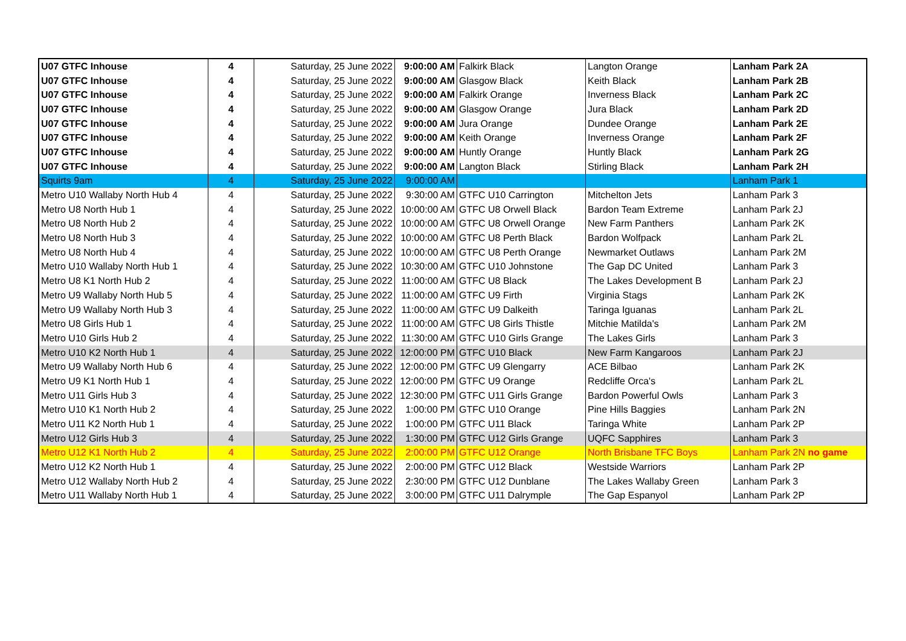| U07 GTFC Inhouse | 4 | Saturday, 25 June 2022 | 9:00:00 AM | Falkirk Black | Langton Orange | Lanham Park 2A |
| U07 GTFC Inhouse | 4 | Saturday, 25 June 2022 | 9:00:00 AM | Glasgow Black | Keith Black | Lanham Park 2B |
| U07 GTFC Inhouse | 4 | Saturday, 25 June 2022 | 9:00:00 AM | Falkirk Orange | Inverness Black | Lanham Park 2C |
| U07 GTFC Inhouse | 4 | Saturday, 25 June 2022 | 9:00:00 AM | Glasgow Orange | Jura Black | Lanham Park 2D |
| U07 GTFC Inhouse | 4 | Saturday, 25 June 2022 | 9:00:00 AM | Jura Orange | Dundee Orange | Lanham Park 2E |
| U07 GTFC Inhouse | 4 | Saturday, 25 June 2022 | 9:00:00 AM | Keith Orange | Inverness Orange | Lanham Park 2F |
| U07 GTFC Inhouse | 4 | Saturday, 25 June 2022 | 9:00:00 AM | Huntly Orange | Huntly Black | Lanham Park 2G |
| U07 GTFC Inhouse | 4 | Saturday, 25 June 2022 | 9:00:00 AM | Langton Black | Stirling Black | Lanham Park 2H |
| Squirts 9am | 4 | Saturday, 25 June 2022 | 9:00:00 AM | | | Lanham Park 1 |
| Metro U10 Wallaby North Hub 4 | 4 | Saturday, 25 June 2022 | 9:30:00 AM | GTFC U10 Carrington | Mitchelton Jets | Lanham Park 3 |
| Metro U8 North Hub 1 | 4 | Saturday, 25 June 2022 | 10:00:00 AM | GTFC U8 Orwell Black | Bardon Team Extreme | Lanham Park 2J |
| Metro U8 North Hub 2 | 4 | Saturday, 25 June 2022 | 10:00:00 AM | GTFC U8 Orwell Orange | New Farm Panthers | Lanham Park 2K |
| Metro U8 North Hub 3 | 4 | Saturday, 25 June 2022 | 10:00:00 AM | GTFC U8 Perth Black | Bardon Wolfpack | Lanham Park 2L |
| Metro U8 North Hub 4 | 4 | Saturday, 25 June 2022 | 10:00:00 AM | GTFC U8 Perth Orange | Newmarket Outlaws | Lanham Park 2M |
| Metro U10 Wallaby North Hub 1 | 4 | Saturday, 25 June 2022 | 10:30:00 AM | GTFC U10 Johnstone | The Gap DC United | Lanham Park 3 |
| Metro U8 K1 North Hub 2 | 4 | Saturday, 25 June 2022 | 11:00:00 AM | GTFC U8 Black | The Lakes Development B | Lanham Park 2J |
| Metro U9 Wallaby North Hub 5 | 4 | Saturday, 25 June 2022 | 11:00:00 AM | GTFC U9 Firth | Virginia Stags | Lanham Park 2K |
| Metro U9 Wallaby North Hub 3 | 4 | Saturday, 25 June 2022 | 11:00:00 AM | GTFC U9 Dalkeith | Taringa Iguanas | Lanham Park 2L |
| Metro U8 Girls Hub 1 | 4 | Saturday, 25 June 2022 | 11:00:00 AM | GTFC U8 Girls Thistle | Mitchie Matilda's | Lanham Park 2M |
| Metro U10 Girls Hub 2 | 4 | Saturday, 25 June 2022 | 11:30:00 AM | GTFC U10 Girls Grange | The Lakes Girls | Lanham Park 3 |
| Metro U10 K2 North Hub 1 | 4 | Saturday, 25 June 2022 | 12:00:00 PM | GTFC U10 Black | New Farm Kangaroos | Lanham Park 2J |
| Metro U9 Wallaby North Hub 6 | 4 | Saturday, 25 June 2022 | 12:00:00 PM | GTFC U9 Glengarry | ACE Bilbao | Lanham Park 2K |
| Metro U9 K1 North Hub 1 | 4 | Saturday, 25 June 2022 | 12:00:00 PM | GTFC U9 Orange | Redcliffe Orca's | Lanham Park 2L |
| Metro U11 Girls Hub 3 | 4 | Saturday, 25 June 2022 | 12:30:00 PM | GTFC U11 Girls Grange | Bardon Powerful Owls | Lanham Park 3 |
| Metro U10 K1 North Hub 2 | 4 | Saturday, 25 June 2022 | 1:00:00 PM | GTFC U10 Orange | Pine Hills Baggies | Lanham Park 2N |
| Metro U11 K2 North Hub 1 | 4 | Saturday, 25 June 2022 | 1:00:00 PM | GTFC U11 Black | Taringa White | Lanham Park 2P |
| Metro U12 Girls Hub 3 | 4 | Saturday, 25 June 2022 | 1:30:00 PM | GTFC U12 Girls Grange | UQFC Sapphires | Lanham Park 3 |
| Metro U12 K1 North Hub 2 | 4 | Saturday, 25 June 2022 | 2:00:00 PM | GTFC U12 Orange | North Brisbane TFC Boys | Lanham Park 2N no game |
| Metro U12 K2 North Hub 1 | 4 | Saturday, 25 June 2022 | 2:00:00 PM | GTFC U12 Black | Westside Warriors | Lanham Park 2P |
| Metro U12 Wallaby North Hub 2 | 4 | Saturday, 25 June 2022 | 2:30:00 PM | GTFC U12 Dunblane | The Lakes Wallaby Green | Lanham Park 3 |
| Metro U11 Wallaby North Hub 1 | 4 | Saturday, 25 June 2022 | 3:00:00 PM | GTFC U11 Dalrymple | The Gap Espanyol | Lanham Park 2P |